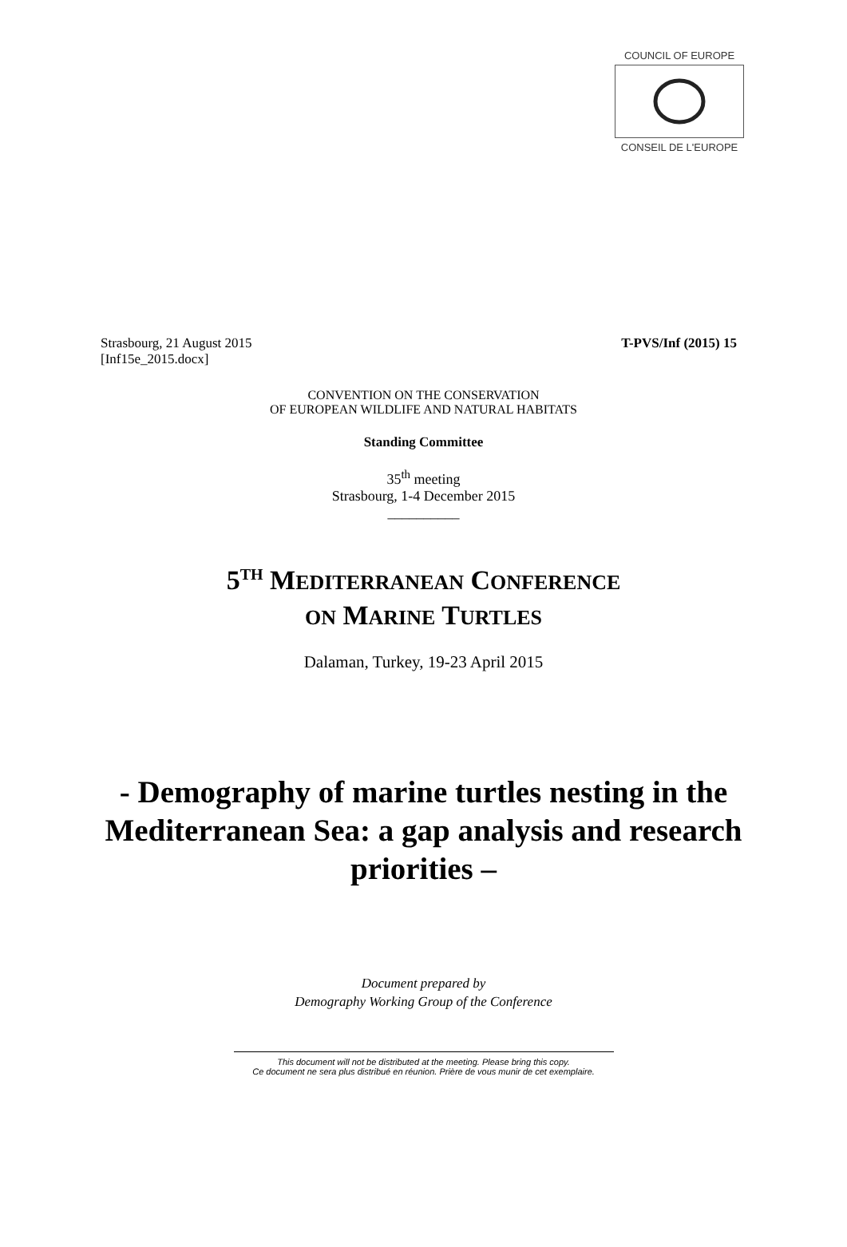COUNCIL OF EUROPE
CONSEIL DE L'EUROPE
Strasbourg, 21 August 2015
[Inf15e_2015.docx]
T-PVS/Inf (2015) 15
CONVENTION ON THE CONSERVATION
OF EUROPEAN WILDLIFE AND NATURAL HABITATS
Standing Committee
35<sup>th</sup> meeting
Strasbourg, 1-4 December 2015
__________
5<sup>TH</sup> MEDITERRANEAN CONFERENCE
ON MARINE TURTLES
Dalaman, Turkey, 19-23 April 2015
- Demography of marine turtles nesting in the Mediterranean Sea: a gap analysis and research priorities –
Document prepared by
Demography Working Group of the Conference
This document will not be distributed at the meeting. Please bring this copy.
Ce document ne sera plus distribué en réunion. Prière de vous munir de cet exemplaire.